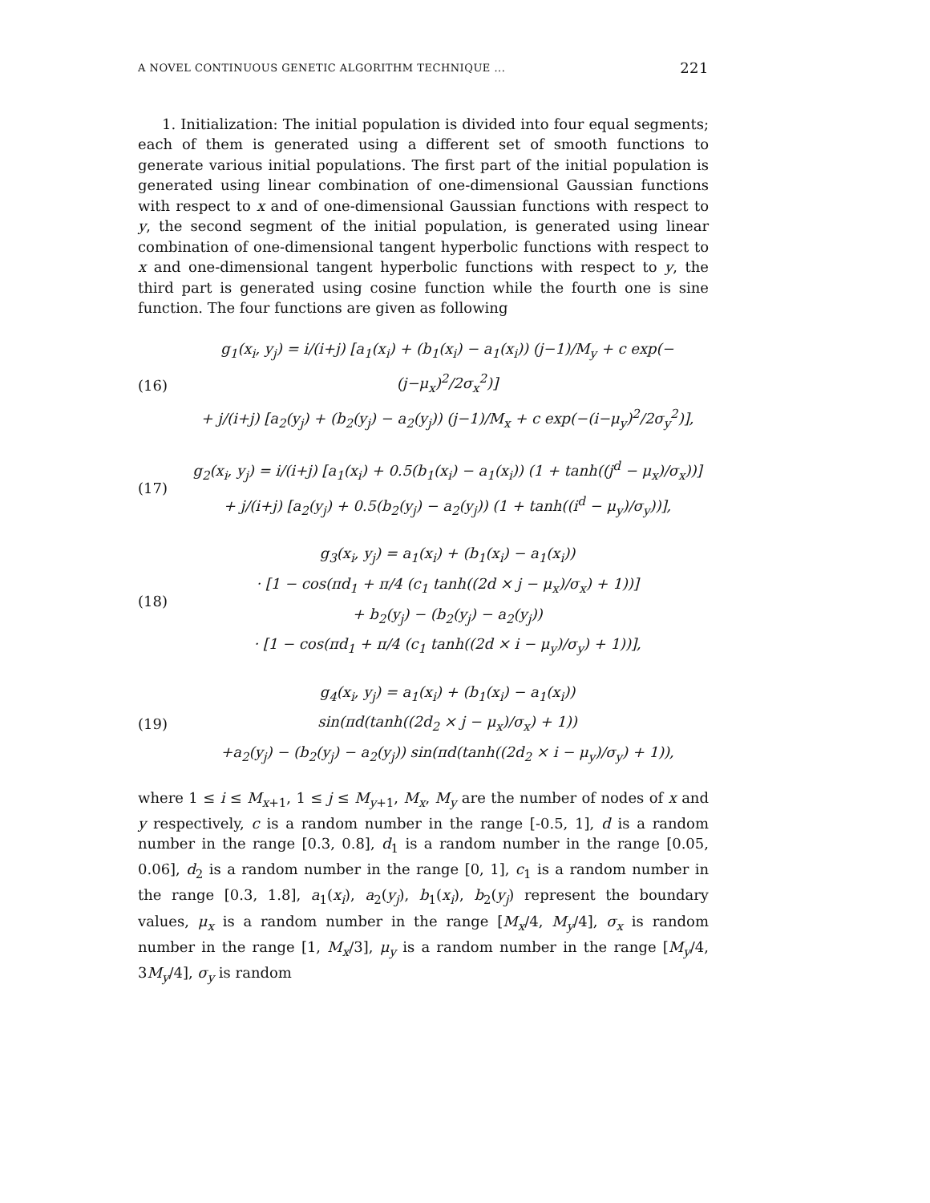A NOVEL CONTINUOUS GENETIC ALGORITHM TECHNIQUE ... 221
1. Initialization: The initial population is divided into four equal segments; each of them is generated using a different set of smooth functions to generate various initial populations. The first part of the initial population is generated using linear combination of one-dimensional Gaussian functions with respect to x and of one-dimensional Gaussian functions with respect to y, the second segment of the initial population, is generated using linear combination of one-dimensional tangent hyperbolic functions with respect to x and one-dimensional tangent hyperbolic functions with respect to y, the third part is generated using cosine function while the fourth one is sine function. The four functions are given as following
(16)
g<sub>1</sub>(x<sub>i</sub>, y<sub>j</sub>) = i/(i+j) [a<sub>1</sub>(x<sub>i</sub>) + (b<sub>1</sub>(x<sub>i</sub>) − a<sub>1</sub>(x<sub>i</sub>)) (j−1)/M<sub>y</sub> + c exp(−(j−μ<sub>x</sub>)<sup>2</sup>/2σ<sub>x</sub><sup>2</sup>)]
+ j/(i+j) [a<sub>2</sub>(y<sub>j</sub>) + (b<sub>2</sub>(y<sub>j</sub>) − a<sub>2</sub>(y<sub>j</sub>)) (j−1)/M<sub>x</sub> + c exp(−(i−μ<sub>y</sub>)<sup>2</sup>/2σ<sub>y</sub><sup>2</sup>)],
(17)
g<sub>2</sub>(x<sub>i</sub>, y<sub>j</sub>) = i/(i+j) [a<sub>1</sub>(x<sub>i</sub>) + 0.5(b<sub>1</sub>(x<sub>i</sub>) − a<sub>1</sub>(x<sub>i</sub>)) (1 + tanh((j<sup>d</sup> − μ<sub>x</sub>)/σ<sub>x</sub>))]
+ j/(i+j) [a<sub>2</sub>(y<sub>j</sub>) + 0.5(b<sub>2</sub>(y<sub>j</sub>) − a<sub>2</sub>(y<sub>j</sub>)) (1 + tanh((i<sup>d</sup> − μ<sub>y</sub>)/σ<sub>y</sub>))],
(18)
g<sub>3</sub>(x<sub>i</sub>, y<sub>j</sub>) = a<sub>1</sub>(x<sub>i</sub>) + (b<sub>1</sub>(x<sub>i</sub>) − a<sub>1</sub>(x<sub>i</sub>))
· [1 − cos(πd<sub>1</sub> + π/4 (c<sub>1</sub> tanh((2d × j − μ<sub>x</sub>)/σ<sub>x</sub>) + 1))]
+ b<sub>2</sub>(y<sub>j</sub>) − (b<sub>2</sub>(y<sub>j</sub>) − a<sub>2</sub>(y<sub>j</sub>))
· [1 − cos(πd<sub>1</sub> + π/4 (c<sub>1</sub> tanh((2d × i − μ<sub>y</sub>)/σ<sub>y</sub>) + 1))],
(19)
g<sub>4</sub>(x<sub>i</sub>, y<sub>j</sub>) = a<sub>1</sub>(x<sub>i</sub>) + (b<sub>1</sub>(x<sub>i</sub>) − a<sub>1</sub>(x<sub>i</sub>))
sin(πd(tanh((2d<sub>2</sub> × j − μ<sub>x</sub>)/σ<sub>x</sub>) + 1))
+a<sub>2</sub>(y<sub>j</sub>) − (b<sub>2</sub>(y<sub>j</sub>) − a<sub>2</sub>(y<sub>j</sub>)) sin(πd(tanh((2d<sub>2</sub> × i − μ<sub>y</sub>)/σ<sub>y</sub>) + 1)),
where 1 ≤ i ≤ M<sub>x+1</sub>, 1 ≤ j ≤ M<sub>y+1</sub>, M<sub>x</sub>, M<sub>y</sub> are the number of nodes of x and y respectively, c is a random number in the range [-0.5, 1], d is a random number in the range [0.3, 0.8], d<sub>1</sub> is a random number in the range [0.05, 0.06], d<sub>2</sub> is a random number in the range [0, 1], c<sub>1</sub> is a random number in the range [0.3, 1.8], a<sub>1</sub>(x<sub>i</sub>), a<sub>2</sub>(y<sub>j</sub>), b<sub>1</sub>(x<sub>i</sub>), b<sub>2</sub>(y<sub>j</sub>) represent the boundary values, μ<sub>x</sub> is a random number in the range [M<sub>x</sub>/4, M<sub>y</sub>/4], σ<sub>x</sub> is random number in the range [1, M<sub>x</sub>/3], μ<sub>y</sub> is a random number in the range [M<sub>y</sub>/4, 3M<sub>y</sub>/4], σ<sub>y</sub> is random